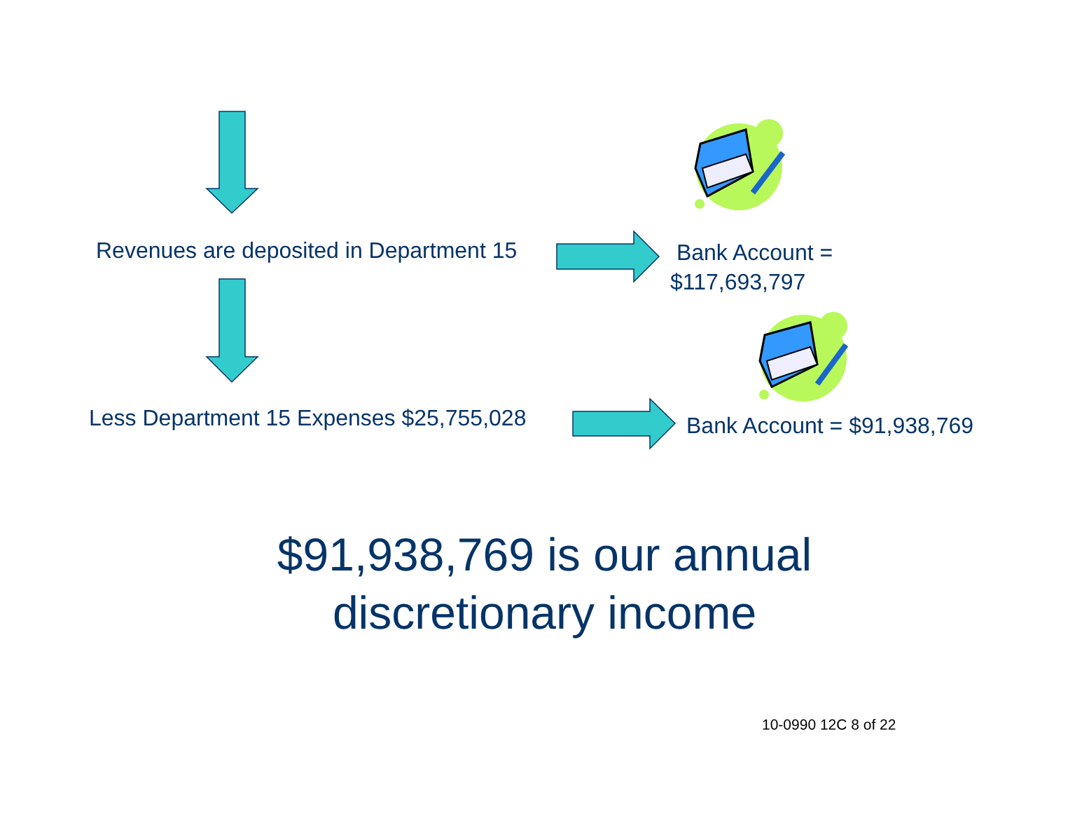Revenues are deposited in Department 15
Bank Account =
$117,693,797
Less Department 15 Expenses $25,755,028 Bank Account = $91,938,769
$91,938,769 is our annual
discretionary income
10-0990 12C 8 of 22